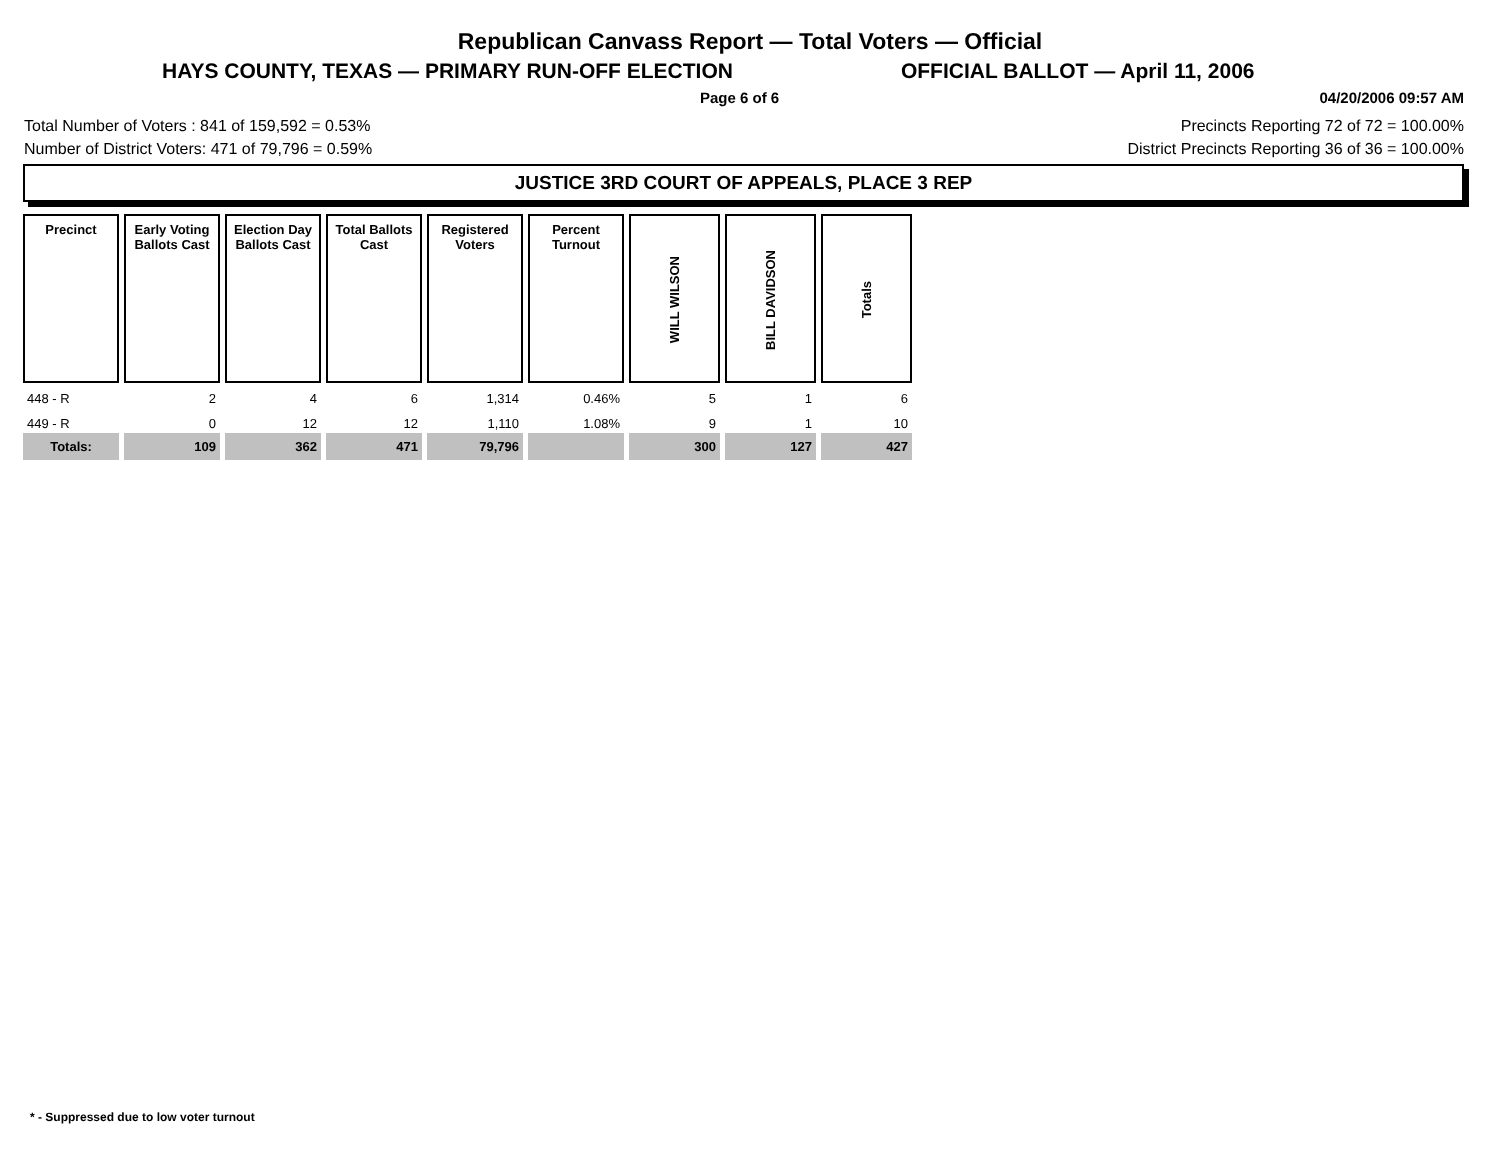Republican Canvass Report — Total Voters — Official
HAYS COUNTY, TEXAS — PRIMARY RUN-OFF ELECTION OFFICIAL BALLOT — April 11, 2006
Page 6 of 6 04/20/2006 09:57 AM
Total Number of Voters : 841 of 159,592 = 0.53% Precincts Reporting 72 of 72 = 100.00%
Number of District Voters: 471 of 79,796 = 0.59% District Precincts Reporting 36 of 36 = 100.00%
JUSTICE 3RD COURT OF APPEALS, PLACE 3 REP
| Precinct | Early Voting Ballots Cast | Election Day Ballots Cast | Total Ballots Cast | Registered Voters | Percent Turnout | WILL WILSON | BILL DAVIDSON | Totals |
| --- | --- | --- | --- | --- | --- | --- | --- | --- |
| 448 - R | 2 | 4 | 6 | 1,314 | 0.46% | 5 | 1 | 6 |
| 449 - R | 0 | 12 | 12 | 1,110 | 1.08% | 9 | 1 | 10 |
| Totals: | 109 | 362 | 471 | 79,796 | | 300 | 127 | 427 |
* - Suppressed due to low voter turnout